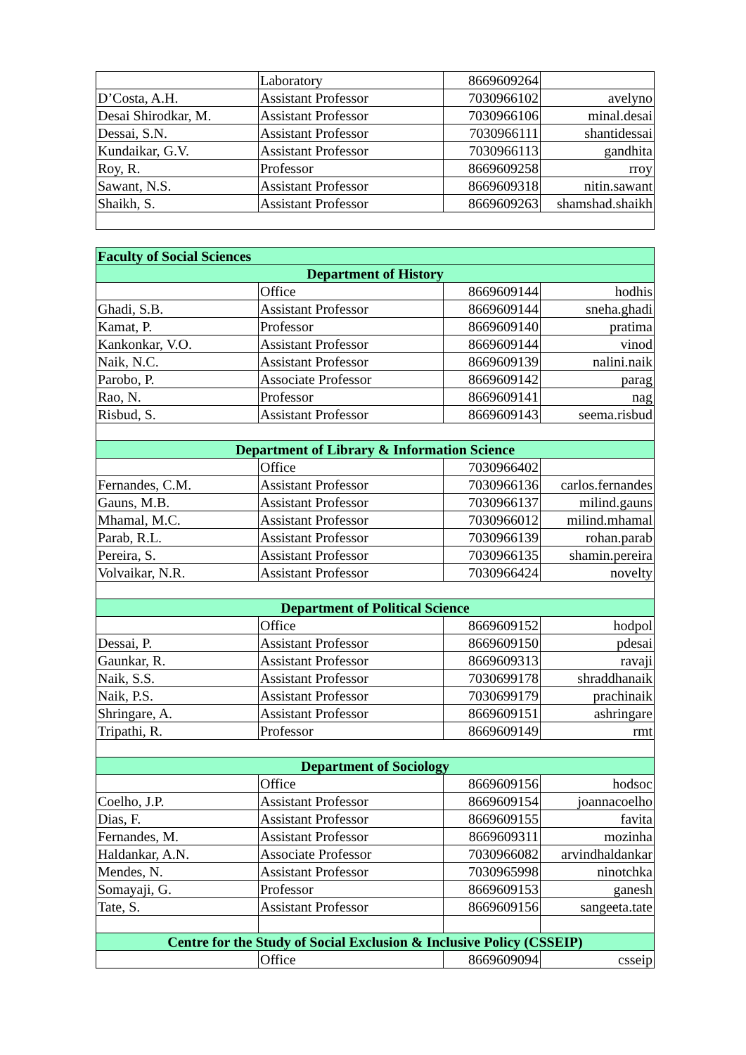| | Laboratory | 8669609264 | |
| D’Costa, A.H. | Assistant Professor | 7030966102 | avelyno |
| Desai Shirodkar, M. | Assistant Professor | 7030966106 | minal.desai |
| Dessai, S.N. | Assistant Professor | 7030966111 | shantidessai |
| Kundaikar, G.V. | Assistant Professor | 7030966113 | gandhita |
| Roy, R. | Professor | 8669609258 | rroy |
| Sawant, N.S. | Assistant Professor | 8669609318 | nitin.sawant |
| Shaikh, S. | Assistant Professor | 8669609263 | shamshad.shaikh |
| Faculty of Social Sciences | | | |
| --- | --- | --- | --- |
| Department of History | | | |
| | Office | 8669609144 | hodhis |
| Ghadi, S.B. | Assistant Professor | 8669609144 | sneha.ghadi |
| Kamat, P. | Professor | 8669609140 | pratima |
| Kankonkar, V.O. | Assistant Professor | 8669609144 | vinod |
| Naik, N.C. | Assistant Professor | 8669609139 | nalini.naik |
| Parobo, P. | Associate Professor | 8669609142 | parag |
| Rao, N. | Professor | 8669609141 | nag |
| Risbud, S. | Assistant Professor | 8669609143 | seema.risbud |
| Department of Library & Information Science | | | |
| | Office | 7030966402 | |
| Fernandes, C.M. | Assistant Professor | 7030966136 | carlos.fernandes |
| Gauns, M.B. | Assistant Professor | 7030966137 | milind.gauns |
| Mhamal, M.C. | Assistant Professor | 7030966012 | milind.mhamal |
| Parab, R.L. | Assistant Professor | 7030966139 | rohan.parab |
| Pereira, S. | Assistant Professor | 7030966135 | shamin.pereira |
| Volvaikar, N.R. | Assistant Professor | 7030966424 | novelty |
| Department of Political Science | | | |
| | Office | 8669609152 | hodpol |
| Dessai, P. | Assistant Professor | 8669609150 | pdesai |
| Gaunkar, R. | Assistant Professor | 8669609313 | ravaji |
| Naik, S.S. | Assistant Professor | 7030699178 | shraddhanaik |
| Naik, P.S. | Assistant Professor | 7030699179 | prachinaik |
| Shringare, A. | Assistant Professor | 8669609151 | ashringare |
| Tripathi, R. | Professor | 8669609149 | rmt |
| Department of Sociology | | | |
| | Office | 8669609156 | hodsoc |
| Coelho, J.P. | Assistant Professor | 8669609154 | joannacoelho |
| Dias, F. | Assistant Professor | 8669609155 | favita |
| Fernandes, M. | Assistant Professor | 8669609311 | mozinha |
| Haldankar, A.N. | Associate Professor | 7030966082 | arvindhaldankar |
| Mendes, N. | Assistant Professor | 7030965998 | ninotchka |
| Somayaji, G. | Professor | 8669609153 | ganesh |
| Tate, S. | Assistant Professor | 8669609156 | sangeeta.tate |
| Centre for the Study of Social Exclusion & Inclusive Policy (CSSEIP) | | | |
| | Office | 8669609094 | csseip |